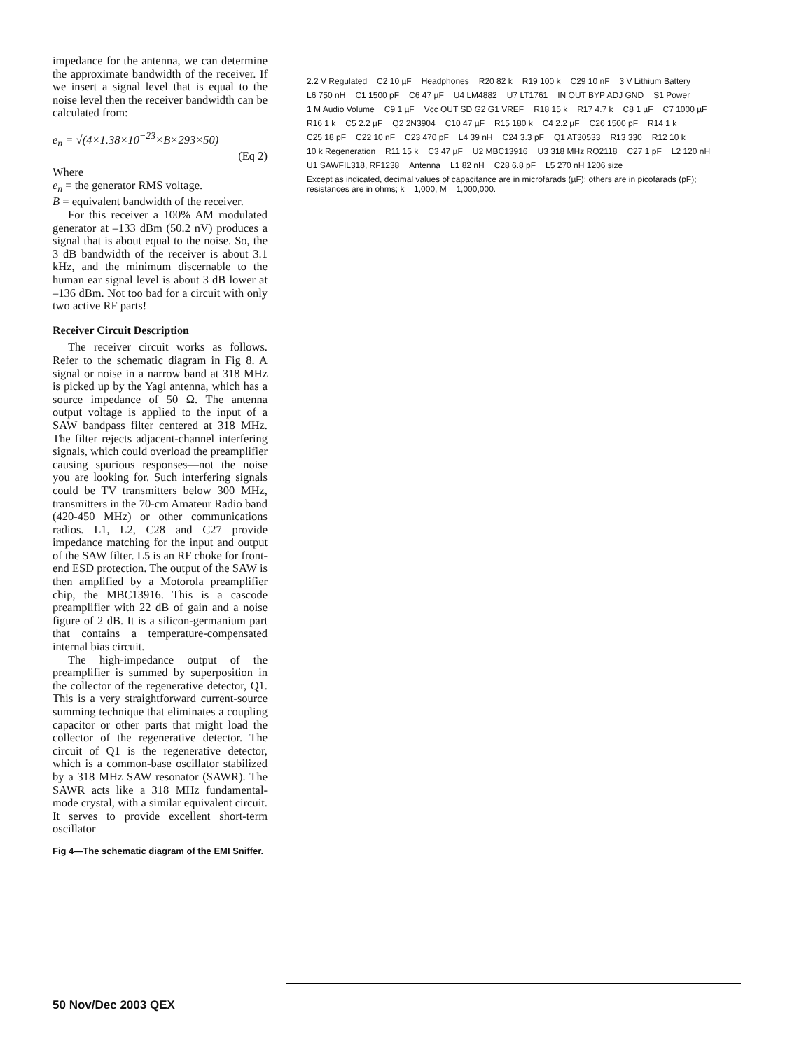impedance for the antenna, we can determine the approximate bandwidth of the receiver. If we insert a signal level that is equal to the noise level then the receiver bandwidth can be calculated from:
e<sub>n</sub> = √(4×1.38×10<sup>−23</sup>×B×293×50)
(Eq 2)
Where
e<sub>n</sub> = the generator RMS voltage.
B = equivalent bandwidth of the receiver.
For this receiver a 100% AM modulated generator at –133 dBm (50.2 nV) produces a signal that is about equal to the noise. So, the 3 dB bandwidth of the receiver is about 3.1 kHz, and the minimum discernable to the human ear signal level is about 3 dB lower at –136 dBm. Not too bad for a circuit with only two active RF parts!
Receiver Circuit Description
The receiver circuit works as follows. Refer to the schematic diagram in Fig 8. A signal or noise in a narrow band at 318 MHz is picked up by the Yagi antenna, which has a source impedance of 50 Ω. The antenna output voltage is applied to the input of a SAW bandpass filter centered at 318 MHz. The filter rejects adjacent-channel interfering signals, which could overload the preamplifier causing spurious responses—not the noise you are looking for. Such interfering signals could be TV transmitters below 300 MHz, transmitters in the 70-cm Amateur Radio band (420-450 MHz) or other communications radios. L1, L2, C28 and C27 provide impedance matching for the input and output of the SAW filter. L5 is an RF choke for front-end ESD protection. The output of the SAW is then amplified by a Motorola preamplifier chip, the MBC13916. This is a cascode preamplifier with 22 dB of gain and a noise figure of 2 dB. It is a silicon-germanium part that contains a temperature-compensated internal bias circuit.
The high-impedance output of the preamplifier is summed by superposition in the collector of the regenerative detector, Q1. This is a very straightforward current-source summing technique that eliminates a coupling capacitor or other parts that might load the collector of the regenerative detector. The circuit of Q1 is the regenerative detector, which is a common-base oscillator stabilized by a 318 MHz SAW resonator (SAWR). The SAWR acts like a 318 MHz fundamental-mode crystal, with a similar equivalent circuit. It serves to provide excellent short-term oscillator
Fig 4—The schematic diagram of the EMI Sniffer.
2.2 V Regulated C2 10 µF Headphones R20 82 k R19 100 k C29 10 nF 3 V Lithium Battery L6 750 nH C1 1500 pF C6 47 µF U4 LM4882 U7 LT1761 IN OUT BYP ADJ GND S1 Power 1 M Audio Volume C9 1 µF Vcc OUT SD G2 G1 VREF R18 15 k R17 4.7 k C8 1 µF C7 1000 µF R16 1 k C5 2.2 µF Q2 2N3904 C10 47 µF R15 180 k C4 2.2 µF C26 1500 pF R14 1 k C25 18 pF C22 10 nF C23 470 pF L4 39 nH C24 3.3 pF Q1 AT30533 R13 330 R12 10 k 10 k Regeneration R11 15 k C3 47 µF U2 MBC13916 U3 318 MHz RO2118 C27 1 pF L2 120 nH U1 SAWFIL318, RF1238 Antenna L1 82 nH C28 6.8 pF L5 270 nH 1206 size Except as indicated, decimal values of capacitance are in microfarads (µF); others are in picofarads (pF); resistances are in ohms; k = 1,000, M = 1,000,000.
50 Nov/Dec 2003 QEX